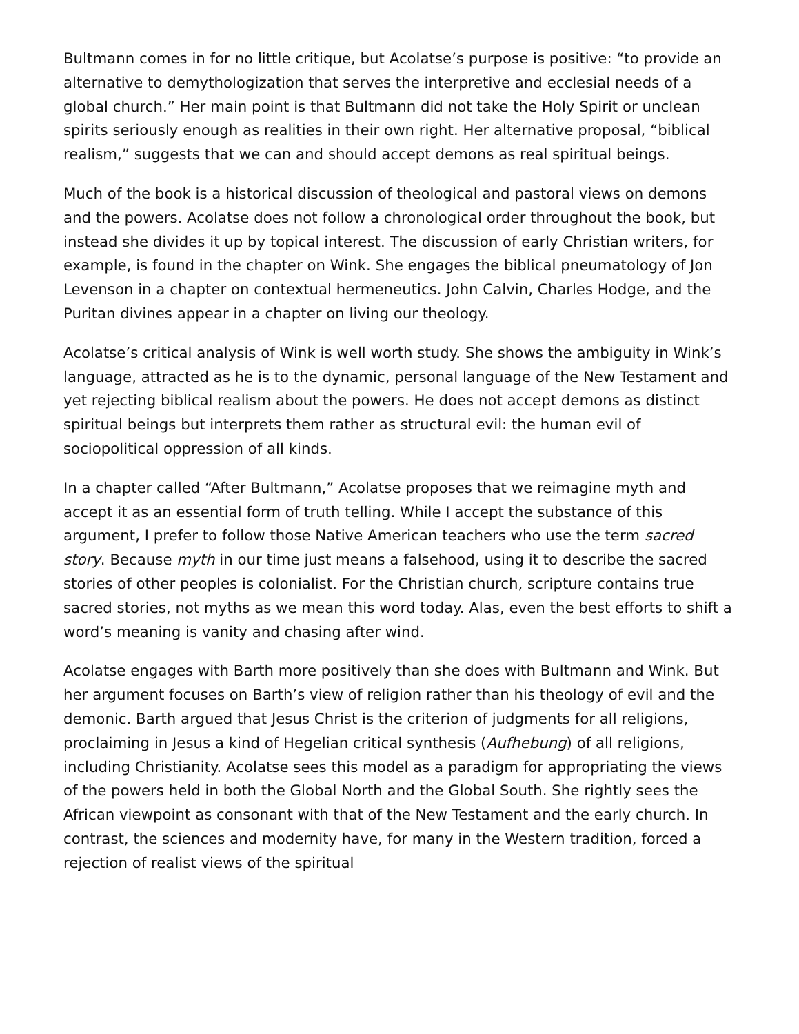Bultmann comes in for no little critique, but Acolatse’s purpose is positive: “to provide an alternative to demythologization that serves the interpretive and ecclesial needs of a global church.” Her main point is that Bultmann did not take the Holy Spirit or unclean spirits seriously enough as realities in their own right. Her alternative proposal, “biblical realism,” suggests that we can and should accept demons as real spiritual beings.
Much of the book is a historical discussion of theological and pastoral views on demons and the powers. Acolatse does not follow a chronological order throughout the book, but instead she divides it up by topical interest. The discussion of early Christian writers, for example, is found in the chapter on Wink. She engages the biblical pneumatology of Jon Levenson in a chapter on contextual hermeneutics. John Calvin, Charles Hodge, and the Puritan divines appear in a chapter on living our theology.
Acolatse’s critical analysis of Wink is well worth study. She shows the ambiguity in Wink’s language, attracted as he is to the dynamic, personal language of the New Testament and yet rejecting biblical realism about the powers. He does not accept demons as distinct spiritual beings but interprets them rather as structural evil: the human evil of sociopolitical oppression of all kinds.
In a chapter called “After Bultmann,” Acolatse proposes that we reimagine myth and accept it as an essential form of truth telling. While I accept the substance of this argument, I prefer to follow those Native American teachers who use the term sacred story. Because myth in our time just means a falsehood, using it to describe the sacred stories of other peoples is colonialist. For the Christian church, scripture contains true sacred stories, not myths as we mean this word today. Alas, even the best efforts to shift a word’s meaning is vanity and chasing after wind.
Acolatse engages with Barth more positively than she does with Bultmann and Wink. But her argument focuses on Barth’s view of religion rather than his theology of evil and the demonic. Barth argued that Jesus Christ is the criterion of judgments for all religions, proclaiming in Jesus a kind of Hegelian critical synthesis (Aufhebung) of all religions, including Christianity. Acolatse sees this model as a paradigm for appropriating the views of the powers held in both the Global North and the Global South. She rightly sees the African viewpoint as consonant with that of the New Testament and the early church. In contrast, the sciences and modernity have, for many in the Western tradition, forced a rejection of realist views of the spiritual